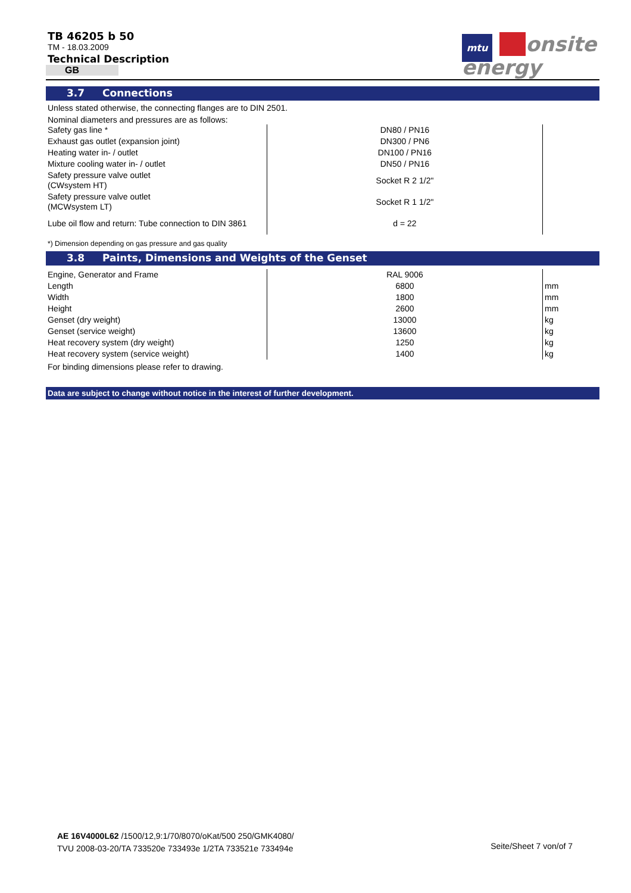TB 46205 b 50
TM - 18.03.2009
Technical Description
GB
mtu onsite
energy
3.7 Connections
Unless stated otherwise, the connecting flanges are to DIN 2501.
Nominal diameters and pressures are as follows:
| Safety gas line * | DN80 / PN16 | |
| Exhaust gas outlet (expansion joint) | DN300 / PN6 | |
| Heating water in- / outlet | DN100 / PN16 | |
| Mixture cooling water in- / outlet | DN50 / PN16 | |
| Safety pressure valve outlet (CWsystem HT) | Socket R 2 1/2" | |
| Safety pressure valve outlet (MCWsystem LT) | Socket R 1 1/2" | |
| Lube oil flow and return: Tube connection to DIN 3861 | d = 22 | |
*) Dimension depending on gas pressure and gas quality
3.8 Paints, Dimensions and Weights of the Genset
| Engine, Generator and Frame | RAL 9006 | |
| Length | 6800 | mm |
| Width | 1800 | mm |
| Height | 2600 | mm |
| Genset (dry weight) | 13000 | kg |
| Genset (service weight) | 13600 | kg |
| Heat recovery system (dry weight) | 1250 | kg |
| Heat recovery system (service weight) | 1400 | kg |
For binding dimensions please refer to drawing.
Data are subject to change without notice in the interest of further development.
AE 16V4000L62 /1500/12,9:1/70/8070/oKat/500 250/GMK4080/
TVU 2008-03-20/TA 733520e 733493e 1/2TA 733521e 733494e
Seite/Sheet 7 von/of 7